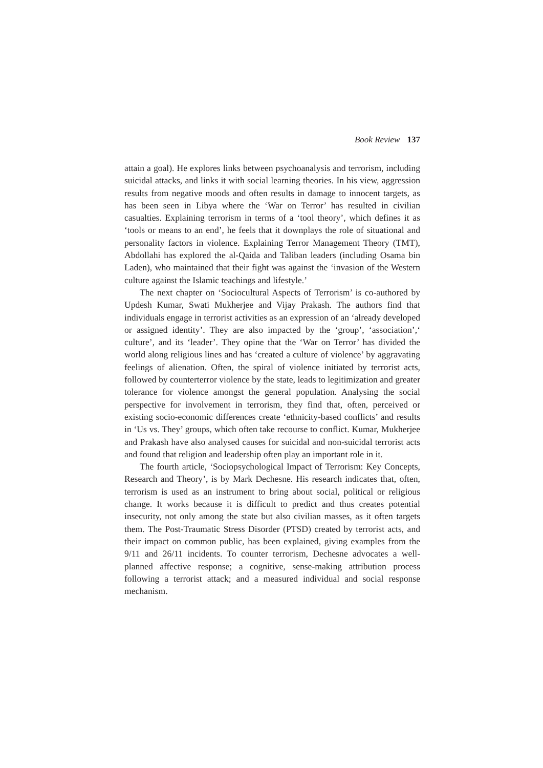Book Review 137
attain a goal). He explores links between psychoanalysis and terrorism, including suicidal attacks, and links it with social learning theories. In his view, aggression results from negative moods and often results in damage to innocent targets, as has been seen in Libya where the ‘War on Terror’ has resulted in civilian casualties. Explaining terrorism in terms of a ‘tool theory’, which defines it as ‘tools or means to an end’, he feels that it downplays the role of situational and personality factors in violence. Explaining Terror Management Theory (TMT), Abdollahi has explored the al-Qaida and Taliban leaders (including Osama bin Laden), who maintained that their fight was against the ‘invasion of the Western culture against the Islamic teachings and lifestyle.’
The next chapter on ‘Sociocultural Aspects of Terrorism’ is co-authored by Updesh Kumar, Swati Mukherjee and Vijay Prakash. The authors find that individuals engage in terrorist activities as an expression of an ‘already developed or assigned identity’. They are also impacted by the ‘group’, ‘association’,‘ culture’, and its ‘leader’. They opine that the ‘War on Terror’ has divided the world along religious lines and has ‘created a culture of violence’ by aggravating feelings of alienation. Often, the spiral of violence initiated by terrorist acts, followed by counterterror violence by the state, leads to legitimization and greater tolerance for violence amongst the general population. Analysing the social perspective for involvement in terrorism, they find that, often, perceived or existing socio-economic differences create ‘ethnicity-based conflicts’ and results in ‘Us vs. They’ groups, which often take recourse to conflict. Kumar, Mukherjee and Prakash have also analysed causes for suicidal and non-suicidal terrorist acts and found that religion and leadership often play an important role in it.
The fourth article, ‘Sociopsychological Impact of Terrorism: Key Concepts, Research and Theory’, is by Mark Dechesne. His research indicates that, often, terrorism is used as an instrument to bring about social, political or religious change. It works because it is difficult to predict and thus creates potential insecurity, not only among the state but also civilian masses, as it often targets them. The Post-Traumatic Stress Disorder (PTSD) created by terrorist acts, and their impact on common public, has been explained, giving examples from the 9/11 and 26/11 incidents. To counter terrorism, Dechesne advocates a well-planned affective response; a cognitive, sense-making attribution process following a terrorist attack; and a measured individual and social response mechanism.